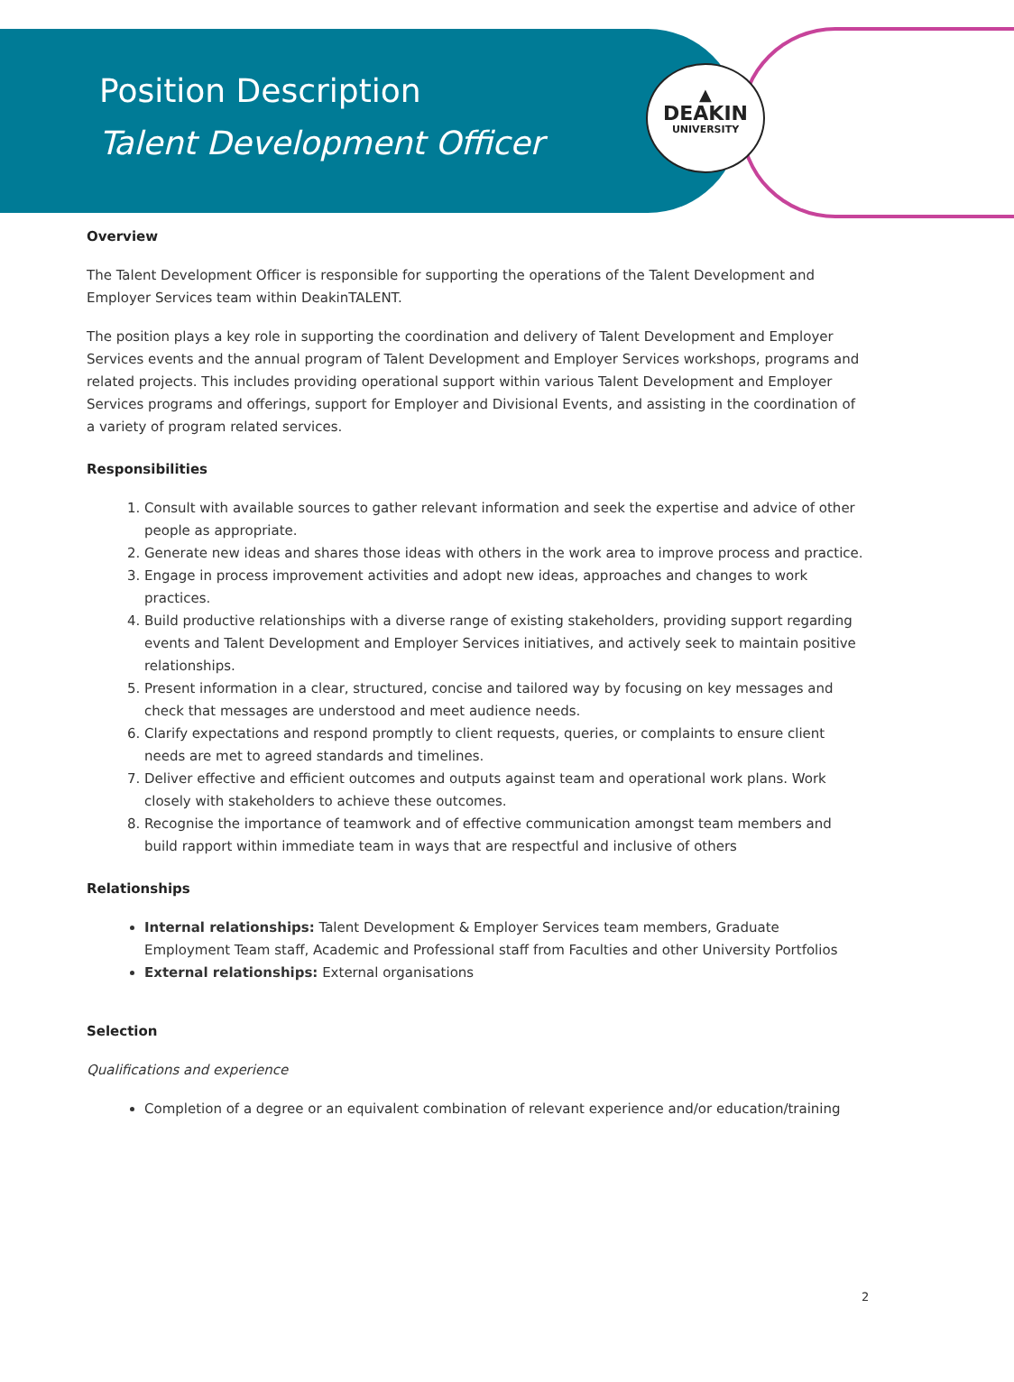▲
DEAKIN
UNIVERSITY
Position Description
Talent Development Officer
Overview
The Talent Development Officer is responsible for supporting the operations of the Talent Development and Employer Services team within DeakinTALENT.
The position plays a key role in supporting the coordination and delivery of Talent Development and Employer Services events and the annual program of Talent Development and Employer Services workshops, programs and related projects. This includes providing operational support within various Talent Development and Employer Services programs and offerings, support for Employer and Divisional Events, and assisting in the coordination of a variety of program related services.
Responsibilities
1. Consult with available sources to gather relevant information and seek the expertise and advice of other people as appropriate.
2. Generate new ideas and shares those ideas with others in the work area to improve process and practice.
3. Engage in process improvement activities and adopt new ideas, approaches and changes to work practices.
4. Build productive relationships with a diverse range of existing stakeholders, providing support regarding events and Talent Development and Employer Services initiatives, and actively seek to maintain positive relationships.
5. Present information in a clear, structured, concise and tailored way by focusing on key messages and check that messages are understood and meet audience needs.
6. Clarify expectations and respond promptly to client requests, queries, or complaints to ensure client needs are met to agreed standards and timelines.
7. Deliver effective and efficient outcomes and outputs against team and operational work plans. Work closely with stakeholders to achieve these outcomes.
8. Recognise the importance of teamwork and of effective communication amongst team members and build rapport within immediate team in ways that are respectful and inclusive of others
Relationships
Internal relationships: Talent Development & Employer Services team members, Graduate Employment Team staff, Academic and Professional staff from Faculties and other University Portfolios
External relationships: External organisations
Selection
Qualifications and experience
Completion of a degree or an equivalent combination of relevant experience and/or education/training
2